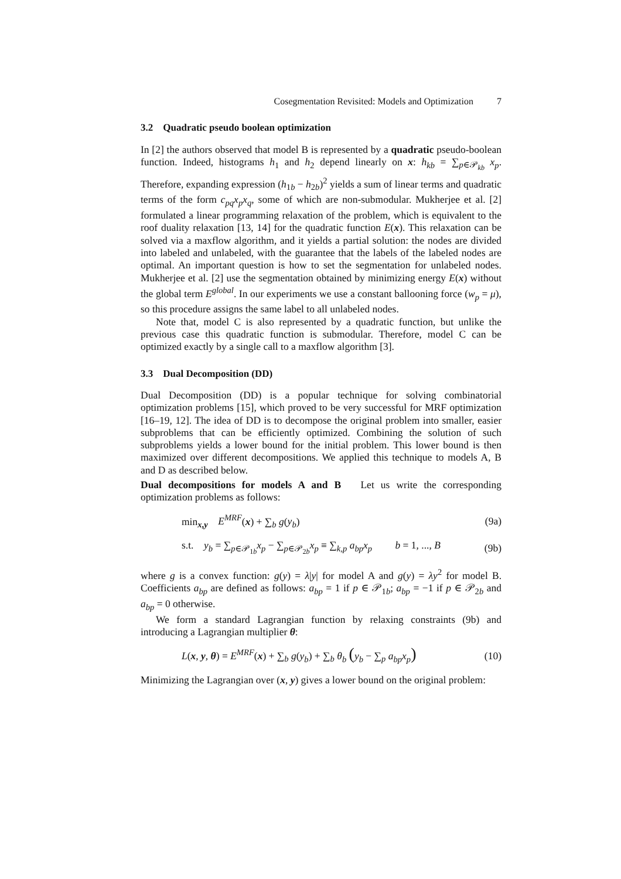Cosegmentation Revisited: Models and Optimization 7
3.2 Quadratic pseudo boolean optimization
In [2] the authors observed that model B is represented by a quadratic pseudo-boolean function. Indeed, histograms h<sub>1</sub> and h<sub>2</sub> depend linearly on x: h<sub>kb</sub> = ∑<sub>p∈𝒫<sub>kb</sub></sub> x<sub>p</sub>. Therefore, expanding expression (h<sub>1b</sub> − h<sub>2b</sub>)<sup>2</sup> yields a sum of linear terms and quadratic terms of the form c<sub>pq</sub>x<sub>p</sub>x<sub>q</sub>, some of which are non-submodular. Mukherjee et al. [2] formulated a linear programming relaxation of the problem, which is equivalent to the roof duality relaxation [13, 14] for the quadratic function E(x). This relaxation can be solved via a maxflow algorithm, and it yields a partial solution: the nodes are divided into labeled and unlabeled, with the guarantee that the labels of the labeled nodes are optimal. An important question is how to set the segmentation for unlabeled nodes. Mukherjee et al. [2] use the segmentation obtained by minimizing energy E(x) without the global term E<sup>global</sup>. In our experiments we use a constant ballooning force (w<sub>p</sub> = μ), so this procedure assigns the same label to all unlabeled nodes.
Note that, model C is also represented by a quadratic function, but unlike the previous case this quadratic function is submodular. Therefore, model C can be optimized exactly by a single call to a maxflow algorithm [3].
3.3 Dual Decomposition (DD)
Dual Decomposition (DD) is a popular technique for solving combinatorial optimization problems [15], which proved to be very successful for MRF optimization [16–19, 12]. The idea of DD is to decompose the original problem into smaller, easier subproblems that can be efficiently optimized. Combining the solution of such subproblems yields a lower bound for the initial problem. This lower bound is then maximized over different decompositions. We applied this technique to models A, B and D as described below.
Dual decompositions for models A and B Let us write the corresponding optimization problems as follows:
min<sub>x,y</sub> E<sup>MRF</sup>(x) + ∑<sub>b</sub> g(y<sub>b</sub>) (9a)
s.t. y<sub>b</sub> = ∑<sub>p∈𝒫<sub>1b</sub></sub>x<sub>p</sub> − ∑<sub>p∈𝒫<sub>2b</sub></sub>x<sub>p</sub> ≡ ∑<sub>k,p</sub> a<sub>bp</sub>x<sub>p</sub> b = 1, ..., B (9b)
where g is a convex function: g(y) = λ|y| for model A and g(y) = λy<sup>2</sup> for model B. Coefficients a<sub>bp</sub> are defined as follows: a<sub>bp</sub> = 1 if p ∈ 𝒫<sub>1b</sub>; a<sub>bp</sub> = −1 if p ∈ 𝒫<sub>2b</sub> and a<sub>bp</sub> = 0 otherwise.
We form a standard Lagrangian function by relaxing constraints (9b) and introducing a Lagrangian multiplier θ:
L(x, y, θ) = E<sup>MRF</sup>(x) + ∑<sub>b</sub> g(y<sub>b</sub>) + ∑<sub>b</sub> θ<sub>b</sub> (y<sub>b</sub> − ∑<sub>p</sub> a<sub>bp</sub>x<sub>p</sub>) (10)
Minimizing the Lagrangian over (x, y) gives a lower bound on the original problem: